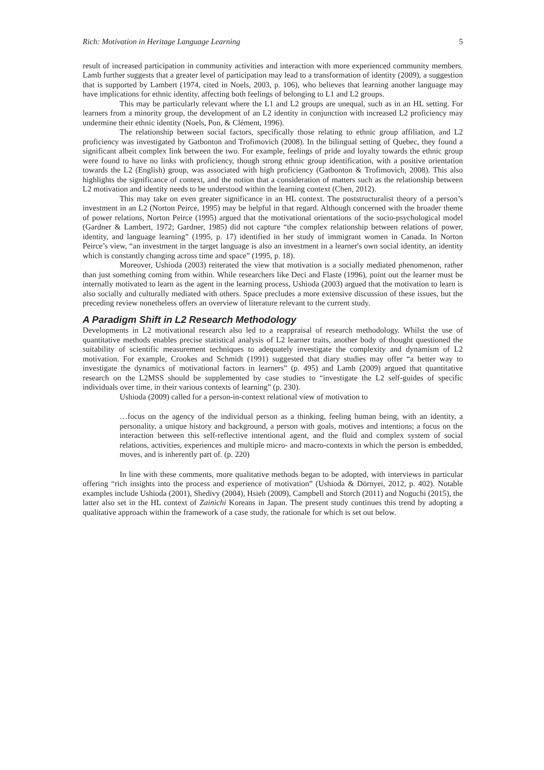Rich: Motivation in Heritage Language Learning 5
result of increased participation in community activities and interaction with more experienced community members. Lamb further suggests that a greater level of participation may lead to a transformation of identity (2009), a suggestion that is supported by Lambert (1974, cited in Noels, 2003, p. 106), who believes that learning another language may have implications for ethnic identity, affecting both feelings of belonging to L1 and L2 groups.
This may be particularly relevant where the L1 and L2 groups are unequal, such as in an HL setting. For learners from a minority group, the development of an L2 identity in conjunction with increased L2 proficiency may undermine their ethnic identity (Noels, Pon, & Clément, 1996).
The relationship between social factors, specifically those relating to ethnic group affiliation, and L2 proficiency was investigated by Gatbonton and Trofimovich (2008). In the bilingual setting of Quebec, they found a significant albeit complex link between the two. For example, feelings of pride and loyalty towards the ethnic group were found to have no links with proficiency, though strong ethnic group identification, with a positive orientation towards the L2 (English) group, was associated with high proficiency (Gatbonton & Trofimovich, 2008). This also highlights the significance of context, and the notion that a consideration of matters such as the relationship between L2 motivation and identity needs to be understood within the learning context (Chen, 2012).
This may take on even greater significance in an HL context. The poststructuralist theory of a person’s investment in an L2 (Norton Peirce, 1995) may be helpful in that regard. Although concerned with the broader theme of power relations, Norton Peirce (1995) argued that the motivational orientations of the socio-psychological model (Gardner & Lambert, 1972; Gardner, 1985) did not capture “the complex relationship between relations of power, identity, and language learning” (1995, p. 17) identified in her study of immigrant women in Canada. In Norton Peirce’s view, “an investment in the target language is also an investment in a learner's own social identity, an identity which is constantly changing across time and space” (1995, p. 18).
Moreover, Ushioda (2003) reiterated the view that motivation is a socially mediated phenomenon, rather than just something coming from within. While researchers like Deci and Flaste (1996), point out the learner must be internally motivated to learn as the agent in the learning process, Ushioda (2003) argued that the motivation to learn is also socially and culturally mediated with others. Space precludes a more extensive discussion of these issues, but the preceding review nonetheless offers an overview of literature relevant to the current study.
A Paradigm Shift in L2 Research Methodology
Developments in L2 motivational research also led to a reappraisal of research methodology. Whilst the use of quantitative methods enables precise statistical analysis of L2 learner traits, another body of thought questioned the suitability of scientific measurement techniques to adequately investigate the complexity and dynamism of L2 motivation. For example, Crookes and Schmidt (1991) suggested that diary studies may offer “a better way to investigate the dynamics of motivational factors in learners” (p. 495) and Lamb (2009) argued that quantitative research on the L2MSS should be supplemented by case studies to “investigate the L2 self-guides of specific individuals over time, in their various contexts of learning” (p. 230).
Ushioda (2009) called for a person-in-context relational view of motivation to
…focus on the agency of the individual person as a thinking, feeling human being, with an identity, a personality, a unique history and background, a person with goals, motives and intentions; a focus on the interaction between this self-reflective intentional agent, and the fluid and complex system of social relations, activities, experiences and multiple micro- and macro-contexts in which the person is embedded, moves, and is inherently part of. (p. 220)
In line with these comments, more qualitative methods began to be adopted, with interviews in particular offering “rich insights into the process and experience of motivation” (Ushioda & Dörnyei, 2012, p. 402). Notable examples include Ushioda (2001), Shedivy (2004), Hsieh (2009), Campbell and Storch (2011) and Noguchi (2015), the latter also set in the HL context of Zainichi Koreans in Japan. The present study continues this trend by adopting a qualitative approach within the framework of a case study, the rationale for which is set out below.